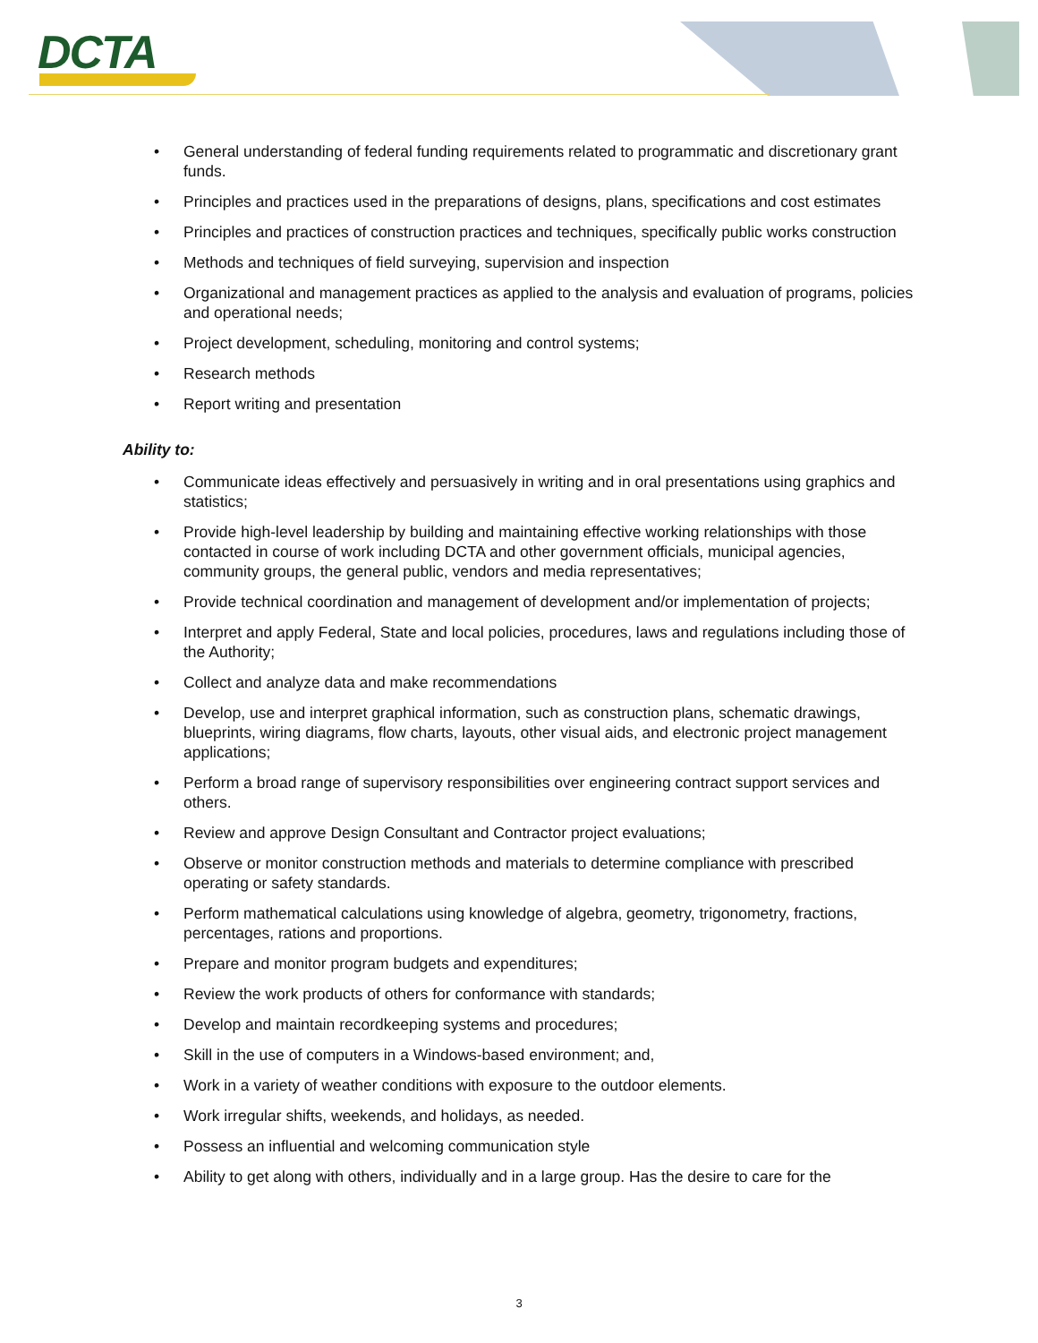DCTA
• General understanding of federal funding requirements related to programmatic and discretionary grant funds.
• Principles and practices used in the preparations of designs, plans, specifications and cost estimates
• Principles and practices of construction practices and techniques, specifically public works construction
• Methods and techniques of field surveying, supervision and inspection
• Organizational and management practices as applied to the analysis and evaluation of programs, policies and operational needs;
• Project development, scheduling, monitoring and control systems;
• Research methods
• Report writing and presentation
Ability to:
• Communicate ideas effectively and persuasively in writing and in oral presentations using graphics and statistics;
• Provide high-level leadership by building and maintaining effective working relationships with those contacted in course of work including DCTA and other government officials, municipal agencies, community groups, the general public, vendors and media representatives;
• Provide technical coordination and management of development and/or implementation of projects;
• Interpret and apply Federal, State and local policies, procedures, laws and regulations including those of the Authority;
• Collect and analyze data and make recommendations
• Develop, use and interpret graphical information, such as construction plans, schematic drawings, blueprints, wiring diagrams, flow charts, layouts, other visual aids, and electronic project management applications;
• Perform a broad range of supervisory responsibilities over engineering contract support services and others.
• Review and approve Design Consultant and Contractor project evaluations;
• Observe or monitor construction methods and materials to determine compliance with prescribed operating or safety standards.
• Perform mathematical calculations using knowledge of algebra, geometry, trigonometry, fractions, percentages, rations and proportions.
• Prepare and monitor program budgets and expenditures;
• Review the work products of others for conformance with standards;
• Develop and maintain recordkeeping systems and procedures;
• Skill in the use of computers in a Windows-based environment; and,
• Work in a variety of weather conditions with exposure to the outdoor elements.
• Work irregular shifts, weekends, and holidays, as needed.
• Possess an influential and welcoming communication style
• Ability to get along with others, individually and in a large group. Has the desire to care for the
3